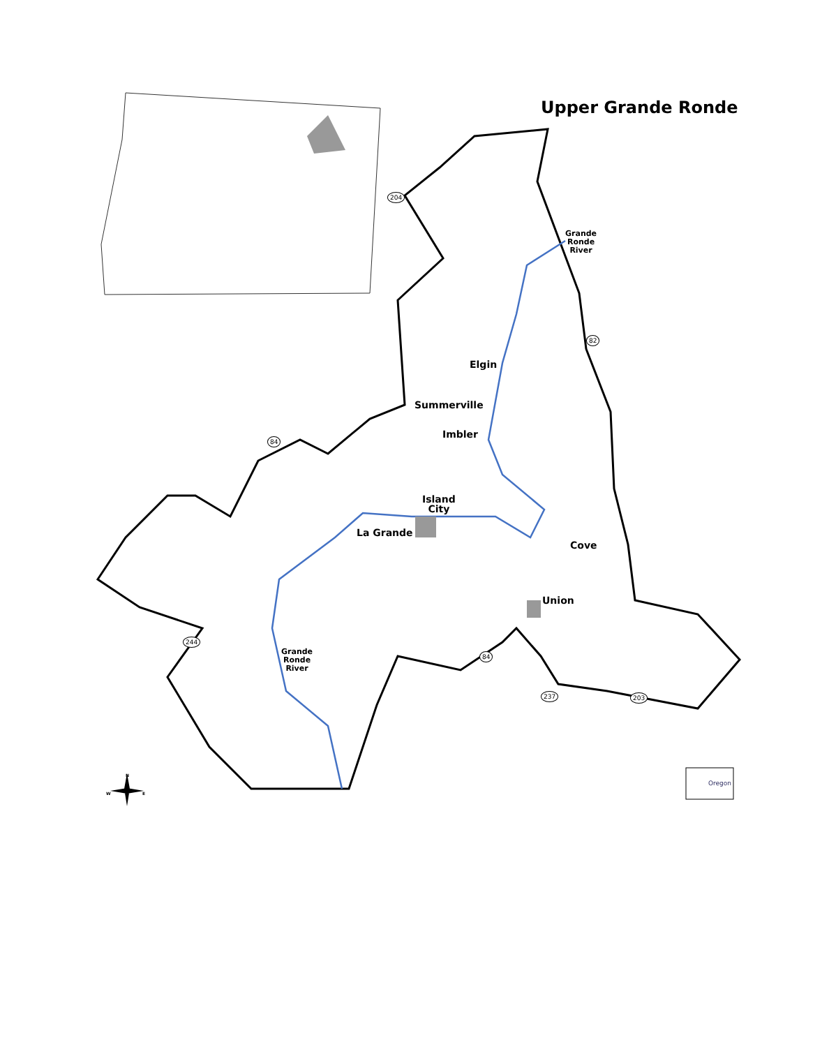Upper Grande Ronde
Grande
Ronde
River
Elgin
Summerville
Imbler
Island
City
La Grande
Cove
Union
Grande
Ronde
River
204
82
84
244
84
237 203
W
N
E
Oregon